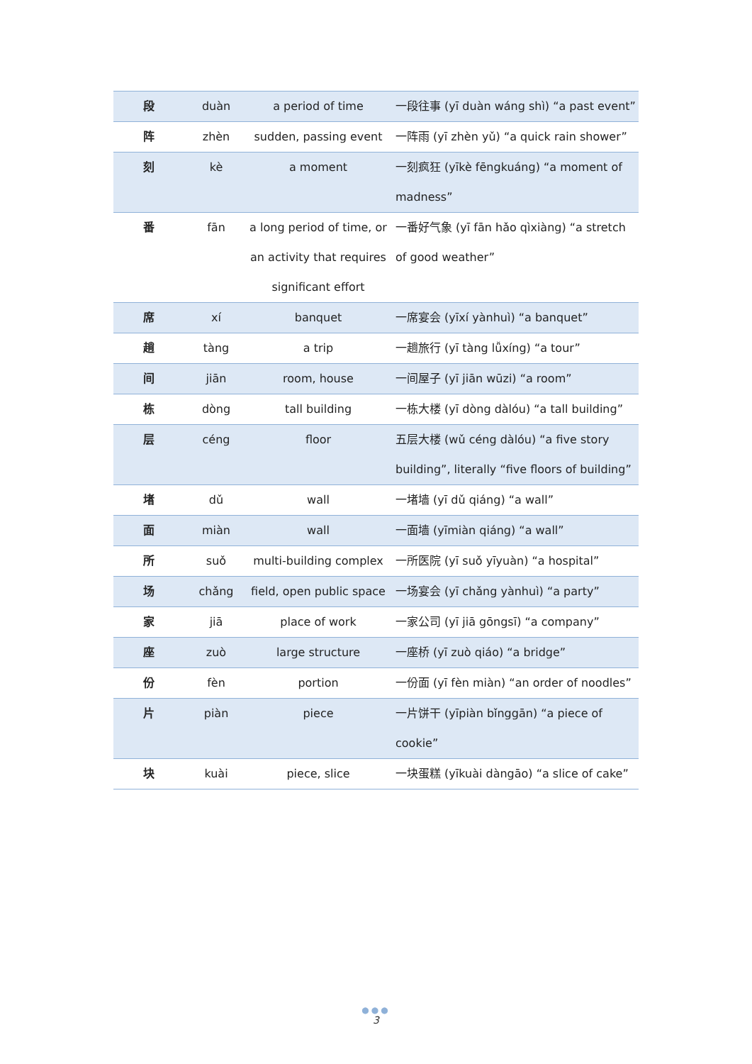| 段 | duàn | a period of time | 一段往事 (yī duàn wáng shì) “a past event” |
| 阵 | zhèn | sudden, passing event | 一阵雨 (yī zhèn yǔ) “a quick rain shower” |
| 刻 | kè | a moment | 一刻疯狂 (yīkè fēngkuáng) “a moment of madness” |
| 番 | fān | a long period of time, or an activity that requires significant effort | 一番好气象 (yī fān hǎo qìxiàng) “a stretch of good weather” |
| 席 | xí | banquet | 一席宴会 (yīxí yànhuì) “a banquet” |
| 趟 | tàng | a trip | 一趟旅行 (yī tàng lǚxíng) “a tour” |
| 间 | jiān | room, house | 一间屋子 (yī jiān wūzi) “a room” |
| 栋 | dòng | tall building | 一栋大楼 (yī dòng dàlóu) “a tall building” |
| 层 | céng | floor | 五层大楼 (wǔ céng dàlóu) “a five story building”, literally “five floors of building” |
| 堵 | dǔ | wall | 一堵墙 (yī dǔ qiáng) “a wall” |
| 面 | miàn | wall | 一面墙 (yīmiàn qiáng) “a wall” |
| 所 | suǒ | multi-building complex | 一所医院 (yī suǒ yīyuàn) “a hospital” |
| 场 | chǎng | field, open public space | 一场宴会 (yī chǎng yànhuì) “a party” |
| 家 | jiā | place of work | 一家公司 (yī jiā gōngsī) “a company” |
| 座 | zuò | large structure | 一座桥 (yī zuò qiáo) “a bridge” |
| 份 | fèn | portion | 一份面 (yī fèn miàn) “an order of noodles” |
| 片 | piàn | piece | 一片饼干 (yīpiàn bǐnggān) “a piece of cookie” |
| 块 | kuài | piece, slice | 一块蛋糕 (yīkuài dàngāo) “a slice of cake” |
●●●
3